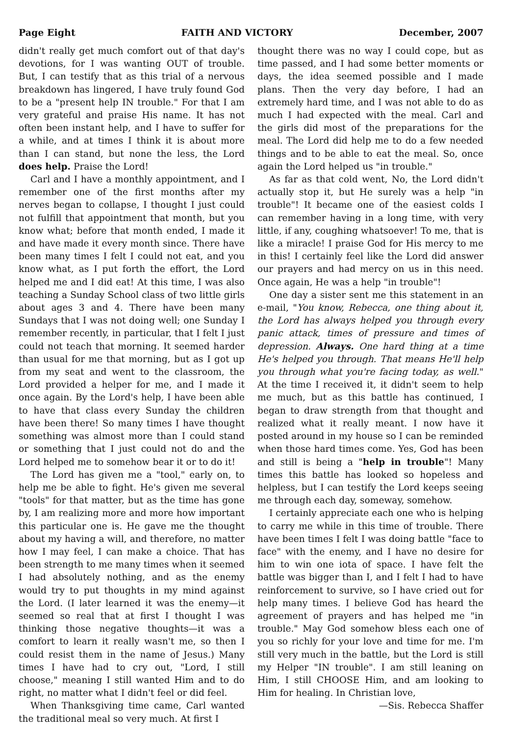Page Eight FAITH AND VICTORY December, 2007
didn't really get much comfort out of that day's devotions, for I was wanting OUT of trouble. But, I can testify that as this trial of a nervous breakdown has lingered, I have truly found God to be a "present help IN trouble." For that I am very grateful and praise His name. It has not often been instant help, and I have to suffer for a while, and at times I think it is about more than I can stand, but none the less, the Lord does help. Praise the Lord!
Carl and I have a monthly appointment, and I remember one of the first months after my nerves began to collapse, I thought I just could not fulfill that appointment that month, but you know what; before that month ended, I made it and have made it every month since. There have been many times I felt I could not eat, and you know what, as I put forth the effort, the Lord helped me and I did eat! At this time, I was also teaching a Sunday School class of two little girls about ages 3 and 4. There have been many Sundays that I was not doing well; one Sunday I remember recently, in particular, that I felt I just could not teach that morning. It seemed harder than usual for me that morning, but as I got up from my seat and went to the classroom, the Lord provided a helper for me, and I made it once again. By the Lord's help, I have been able to have that class every Sunday the children have been there! So many times I have thought something was almost more than I could stand or something that I just could not do and the Lord helped me to somehow bear it or to do it!
The Lord has given me a "tool," early on, to help me be able to fight. He's given me several "tools" for that matter, but as the time has gone by, I am realizing more and more how important this particular one is. He gave me the thought about my having a will, and therefore, no matter how I may feel, I can make a choice. That has been strength to me many times when it seemed I had absolutely nothing, and as the enemy would try to put thoughts in my mind against the Lord. (I later learned it was the enemy—it seemed so real that at first I thought I was thinking those negative thoughts—it was a comfort to learn it really wasn't me, so then I could resist them in the name of Jesus.) Many times I have had to cry out, "Lord, I still choose," meaning I still wanted Him and to do right, no matter what I didn't feel or did feel.
When Thanksgiving time came, Carl wanted the traditional meal so very much. At first I
thought there was no way I could cope, but as time passed, and I had some better moments or days, the idea seemed possible and I made plans. Then the very day before, I had an extremely hard time, and I was not able to do as much I had expected with the meal. Carl and the girls did most of the preparations for the meal. The Lord did help me to do a few needed things and to be able to eat the meal. So, once again the Lord helped us "in trouble."
As far as that cold went, No, the Lord didn't actually stop it, but He surely was a help "in trouble"! It became one of the easiest colds I can remember having in a long time, with very little, if any, coughing whatsoever! To me, that is like a miracle! I praise God for His mercy to me in this! I certainly feel like the Lord did answer our prayers and had mercy on us in this need. Once again, He was a help "in trouble"!
One day a sister sent me this statement in an e-mail, "You know, Rebecca, one thing about it, the Lord has always helped you through every panic attack, times of pressure and times of depression. Always. One hard thing at a time He's helped you through. That means He'll help you through what you're facing today, as well." At the time I received it, it didn't seem to help me much, but as this battle has continued, I began to draw strength from that thought and realized what it really meant. I now have it posted around in my house so I can be reminded when those hard times come. Yes, God has been and still is being a "help in trouble"! Many times this battle has looked so hopeless and helpless, but I can testify the Lord keeps seeing me through each day, someway, somehow.
I certainly appreciate each one who is helping to carry me while in this time of trouble. There have been times I felt I was doing battle "face to face" with the enemy, and I have no desire for him to win one iota of space. I have felt the battle was bigger than I, and I felt I had to have reinforcement to survive, so I have cried out for help many times. I believe God has heard the agreement of prayers and has helped me "in trouble." May God somehow bless each one of you so richly for your love and time for me. I'm still very much in the battle, but the Lord is still my Helper "IN trouble". I am still leaning on Him, I still CHOOSE Him, and am looking to Him for healing. In Christian love,
—Sis. Rebecca Shaffer